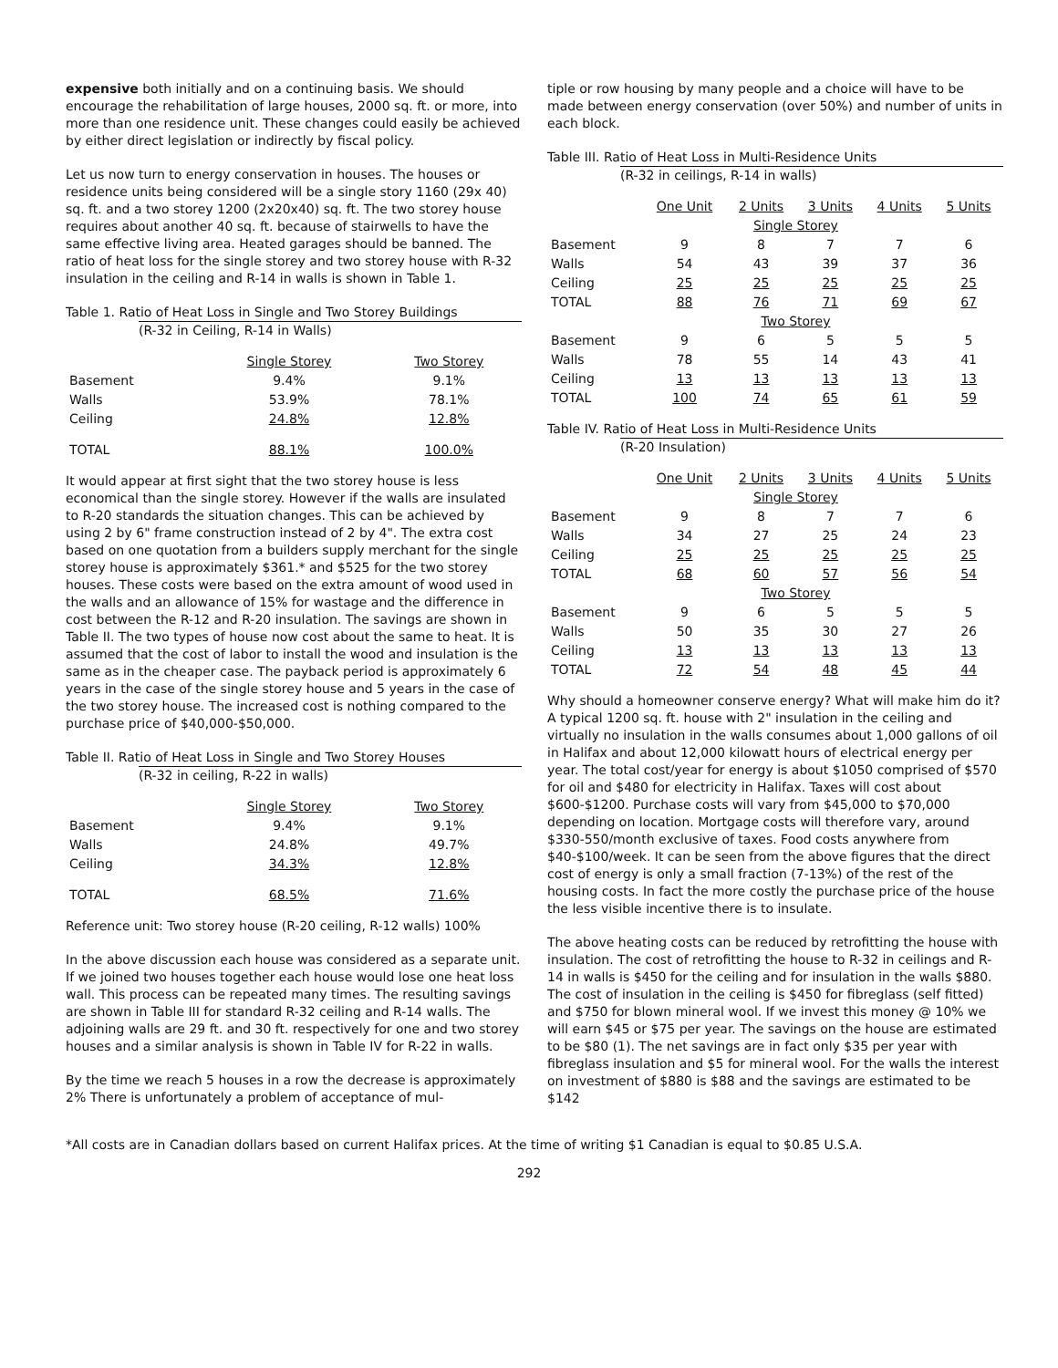expensive both initially and on a continuing basis. We should encourage the rehabilitation of large houses, 2000 sq. ft. or more, into more than one residence unit. These changes could easily be achieved by either direct legislation or indirectly by fiscal policy.
Let us now turn to energy conservation in houses. The houses or residence units being considered will be a single story 1160 (29x 40) sq. ft. and a two storey 1200 (2x20x40) sq. ft. The two storey house requires about another 40 sq. ft. because of stairwells to have the same effective living area. Heated garages should be banned. The ratio of heat loss for the single storey and two storey house with R-32 insulation in the ceiling and R-14 in walls is shown in Table 1.
Table 1. Ratio of Heat Loss in Single and Two Storey Buildings
(R-32 in Ceiling, R-14 in Walls)
| | Single Storey | Two Storey |
| --- | --- | --- |
| Basement | 9.4% | 9.1% |
| Walls | 53.9% | 78.1% |
| Ceiling | 24.8% | 12.8% |
| TOTAL | 88.1% | 100.0% |
It would appear at first sight that the two storey house is less economical than the single storey. However if the walls are insulated to R-20 standards the situation changes. This can be achieved by using 2 by 6" frame construction instead of 2 by 4". The extra cost based on one quotation from a builders supply merchant for the single storey house is approximately $361.* and $525 for the two storey houses. These costs were based on the extra amount of wood used in the walls and an allowance of 15% for wastage and the difference in cost between the R-12 and R-20 insulation. The savings are shown in Table II. The two types of house now cost about the same to heat. It is assumed that the cost of labor to install the wood and insulation is the same as in the cheaper case. The payback period is approximately 6 years in the case of the single storey house and 5 years in the case of the two storey house. The increased cost is nothing compared to the purchase price of $40,000-$50,000.
Table II. Ratio of Heat Loss in Single and Two Storey Houses
(R-32 in ceiling, R-22 in walls)
| | Single Storey | Two Storey |
| --- | --- | --- |
| Basement | 9.4% | 9.1% |
| Walls | 24.8% | 49.7% |
| Ceiling | 34.3% | 12.8% |
| TOTAL | 68.5% | 71.6% |
Reference unit: Two storey house (R-20 ceiling, R-12 walls) 100%
In the above discussion each house was considered as a separate unit. If we joined two houses together each house would lose one heat loss wall. This process can be repeated many times. The resulting savings are shown in Table III for standard R-32 ceiling and R-14 walls. The adjoining walls are 29 ft. and 30 ft. respectively for one and two storey houses and a similar analysis is shown in Table IV for R-22 in walls.
By the time we reach 5 houses in a row the decrease is approximately 2% There is unfortunately a problem of acceptance of mul-
tiple or row housing by many people and a choice will have to be made between energy conservation (over 50%) and number of units in each block.
Table III. Ratio of Heat Loss in Multi-Residence Units
(R-32 in ceilings, R-14 in walls)
| | One Unit | 2 Units | 3 Units | 4 Units | 5 Units |
| --- | --- | --- | --- | --- | --- |
| | | Single Storey | | | |
| Basement | 9 | 8 | 7 | 7 | 6 |
| Walls | 54 | 43 | 39 | 37 | 36 |
| Ceiling | 25 | 25 | 25 | 25 | 25 |
| TOTAL | 88 | 76 | 71 | 69 | 67 |
| | | Two Storey | | | |
| Basement | 9 | 6 | 5 | 5 | 5 |
| Walls | 78 | 55 | 14 | 43 | 41 |
| Ceiling | 13 | 13 | 13 | 13 | 13 |
| TOTAL | 100 | 74 | 65 | 61 | 59 |
Table IV. Ratio of Heat Loss in Multi-Residence Units
(R-20 Insulation)
| | One Unit | 2 Units | 3 Units | 4 Units | 5 Units |
| --- | --- | --- | --- | --- | --- |
| | | Single Storey | | | |
| Basement | 9 | 8 | 7 | 7 | 6 |
| Walls | 34 | 27 | 25 | 24 | 23 |
| Ceiling | 25 | 25 | 25 | 25 | 25 |
| TOTAL | 68 | 60 | 57 | 56 | 54 |
| | | Two Storey | | | |
| Basement | 9 | 6 | 5 | 5 | 5 |
| Walls | 50 | 35 | 30 | 27 | 26 |
| Ceiling | 13 | 13 | 13 | 13 | 13 |
| TOTAL | 72 | 54 | 48 | 45 | 44 |
Why should a homeowner conserve energy? What will make him do it? A typical 1200 sq. ft. house with 2" insulation in the ceiling and virtually no insulation in the walls consumes about 1,000 gallons of oil in Halifax and about 12,000 kilowatt hours of electrical energy per year. The total cost/year for energy is about $1050 comprised of $570 for oil and $480 for electricity in Halifax. Taxes will cost about $600-$1200. Purchase costs will vary from $45,000 to $70,000 depending on location. Mortgage costs will therefore vary, around $330-550/month exclusive of taxes. Food costs anywhere from $40-$100/week. It can be seen from the above figures that the direct cost of energy is only a small fraction (7-13%) of the rest of the housing costs. In fact the more costly the purchase price of the house the less visible incentive there is to insulate.
The above heating costs can be reduced by retrofitting the house with insulation. The cost of retrofitting the house to R-32 in ceilings and R-14 in walls is $450 for the ceiling and for insulation in the walls $880. The cost of insulation in the ceiling is $450 for fibreglass (self fitted) and $750 for blown mineral wool. If we invest this money @ 10% we will earn $45 or $75 per year. The savings on the house are estimated to be $80 (1). The net savings are in fact only $35 per year with fibreglass insulation and $5 for mineral wool. For the walls the interest on investment of $880 is $88 and the savings are estimated to be $142
*All costs are in Canadian dollars based on current Halifax prices. At the time of writing $1 Canadian is equal to $0.85 U.S.A.
292